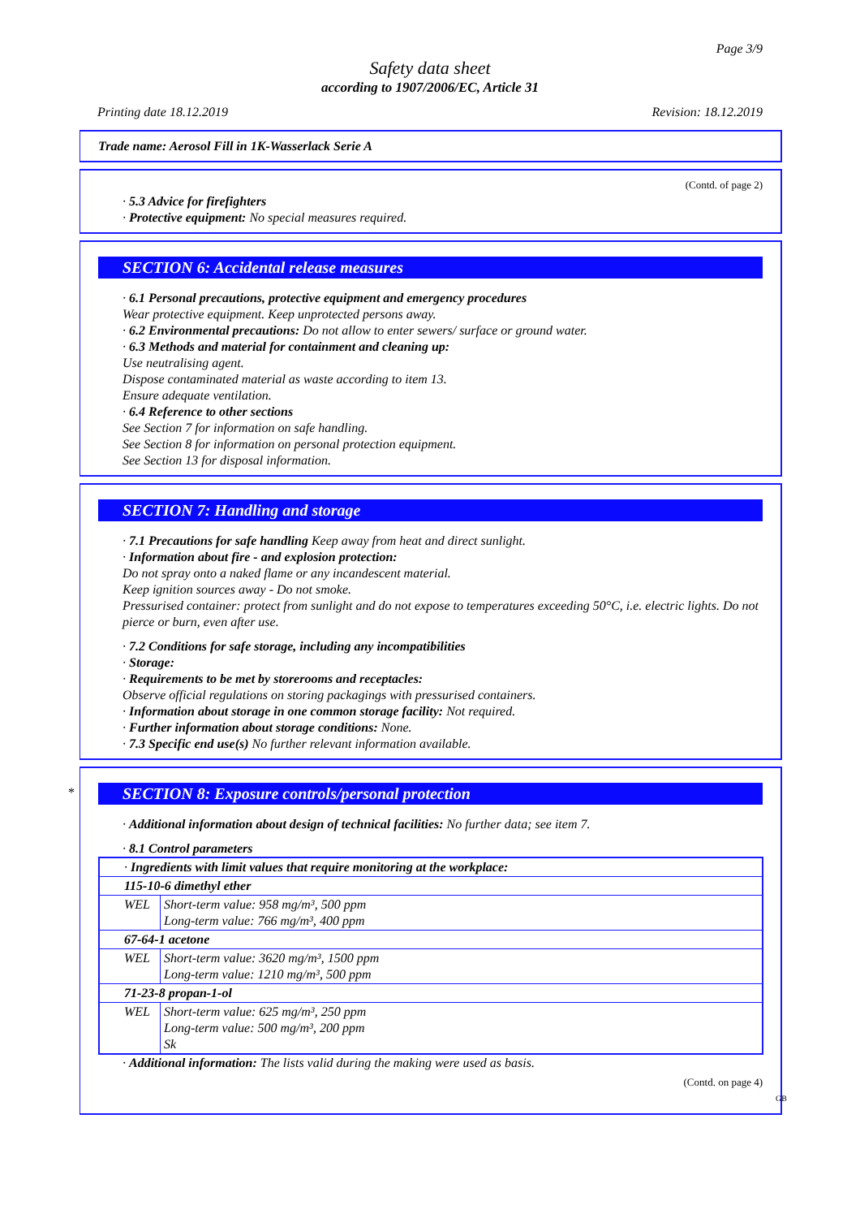Page 3/9
Safety data sheet
according to 1907/2006/EC, Article 31
Printing date 18.12.2019 Revision: 18.12.2019
Trade name: Aerosol Fill in 1K-Wasserlack Serie A
(Contd. of page 2)
· 5.3 Advice for firefighters
· Protective equipment: No special measures required.
SECTION 6: Accidental release measures
· 6.1 Personal precautions, protective equipment and emergency procedures
Wear protective equipment. Keep unprotected persons away.
· 6.2 Environmental precautions: Do not allow to enter sewers/ surface or ground water.
· 6.3 Methods and material for containment and cleaning up:
Use neutralising agent.
Dispose contaminated material as waste according to item 13.
Ensure adequate ventilation.
· 6.4 Reference to other sections
See Section 7 for information on safe handling.
See Section 8 for information on personal protection equipment.
See Section 13 for disposal information.
SECTION 7: Handling and storage
· 7.1 Precautions for safe handling Keep away from heat and direct sunlight.
· Information about fire - and explosion protection:
Do not spray onto a naked flame or any incandescent material.
Keep ignition sources away - Do not smoke.
Pressurised container: protect from sunlight and do not expose to temperatures exceeding 50°C, i.e. electric lights. Do not pierce or burn, even after use.
· 7.2 Conditions for safe storage, including any incompatibilities
· Storage:
· Requirements to be met by storerooms and receptacles:
Observe official regulations on storing packagings with pressurised containers.
· Information about storage in one common storage facility: Not required.
· Further information about storage conditions: None.
· 7.3 Specific end use(s) No further relevant information available.
*
SECTION 8: Exposure controls/personal protection
· Additional information about design of technical facilities: No further data; see item 7.
· 8.1 Control parameters
| · Ingredients with limit values that require monitoring at the workplace: | |
| 115-10-6 dimethyl ether | |
| WEL | Short-term value: 958 mg/m³, 500 ppm Long-term value: 766 mg/m³, 400 ppm |
| 67-64-1 acetone | |
| WEL | Short-term value: 3620 mg/m³, 1500 ppm Long-term value: 1210 mg/m³, 500 ppm |
| 71-23-8 propan-1-ol | |
| WEL | Short-term value: 625 mg/m³, 250 ppm Long-term value: 500 mg/m³, 200 ppm Sk |
· Additional information: The lists valid during the making were used as basis.
(Contd. on page 4)
GB